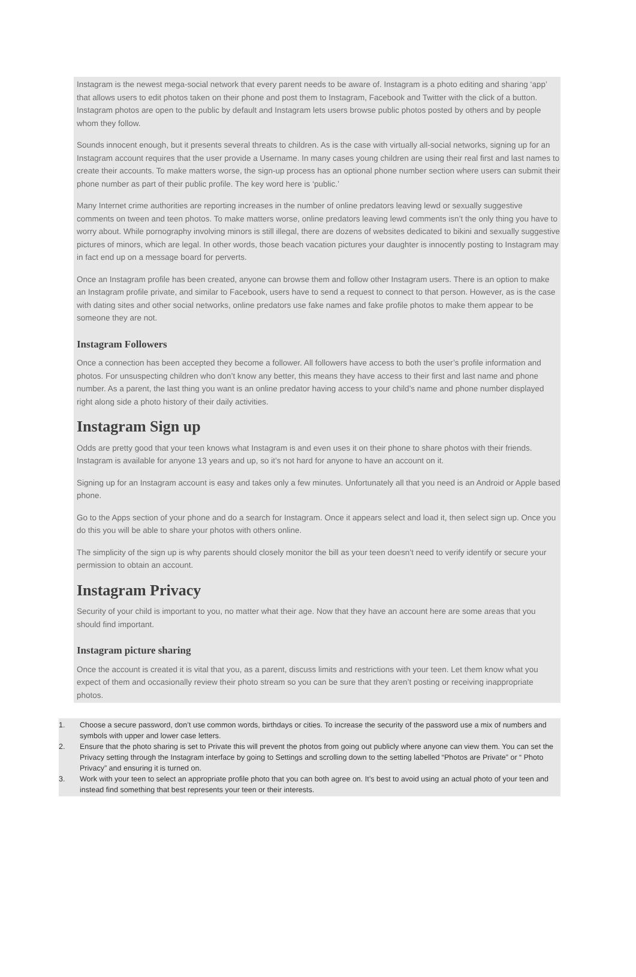Instagram is the newest mega-social network that every parent needs to be aware of. Instagram is a photo editing and sharing ‘app’ that allows users to edit photos taken on their phone and post them to Instagram, Facebook and Twitter with the click of a button. Instagram photos are open to the public by default and Instagram lets users browse public photos posted by others and by people whom they follow.
Sounds innocent enough, but it presents several threats to children. As is the case with virtually all-social networks, signing up for an Instagram account requires that the user provide a Username. In many cases young children are using their real first and last names to create their accounts. To make matters worse, the sign-up process has an optional phone number section where users can submit their phone number as part of their public profile. The key word here is ‘public.’
Many Internet crime authorities are reporting increases in the number of online predators leaving lewd or sexually suggestive comments on tween and teen photos. To make matters worse, online predators leaving lewd comments isn’t the only thing you have to worry about. While pornography involving minors is still illegal, there are dozens of websites dedicated to bikini and sexually suggestive pictures of minors, which are legal. In other words, those beach vacation pictures your daughter is innocently posting to Instagram may in fact end up on a message board for perverts.
Once an Instagram profile has been created, anyone can browse them and follow other Instagram users. There is an option to make an Instagram profile private, and similar to Facebook, users have to send a request to connect to that person. However, as is the case with dating sites and other social networks, online predators use fake names and fake profile photos to make them appear to be someone they are not.
Instagram Followers
Once a connection has been accepted they become a follower. All followers have access to both the user’s profile information and photos. For unsuspecting children who don’t know any better, this means they have access to their first and last name and phone number. As a parent, the last thing you want is an online predator having access to your child’s name and phone number displayed right along side a photo history of their daily activities.
Instagram Sign up
Odds are pretty good that your teen knows what Instagram is and even uses it on their phone to share photos with their friends. Instagram is available for anyone 13 years and up, so it’s not hard for anyone to have an account on it.
Signing up for an Instagram account is easy and takes only a few minutes. Unfortunately all that you need is an Android or Apple based phone.
Go to the Apps section of your phone and do a search for Instagram. Once it appears select and load it, then select sign up. Once you do this you will be able to share your photos with others online.
The simplicity of the sign up is why parents should closely monitor the bill as your teen doesn’t need to verify identify or secure your permission to obtain an account.
Instagram Privacy
Security of your child is important to you, no matter what their age. Now that they have an account here are some areas that you should find important.
Instagram picture sharing
Once the account is created it is vital that you, as a parent, discuss limits and restrictions with your teen. Let them know what you expect of them and occasionally review their photo stream so you can be sure that they aren’t posting or receiving inappropriate photos.
1. Choose a secure password, don’t use common words, birthdays or cities. To increase the security of the password use a mix of numbers and symbols with upper and lower case letters.
2. Ensure that the photo sharing is set to Private this will prevent the photos from going out publicly where anyone can view them. You can set the Privacy setting through the Instagram interface by going to Settings and scrolling down to the setting labelled “Photos are Private” or “ Photo Privacy” and ensuring it is turned on.
3. Work with your teen to select an appropriate profile photo that you can both agree on. It’s best to avoid using an actual photo of your teen and instead find something that best represents your teen or their interests.